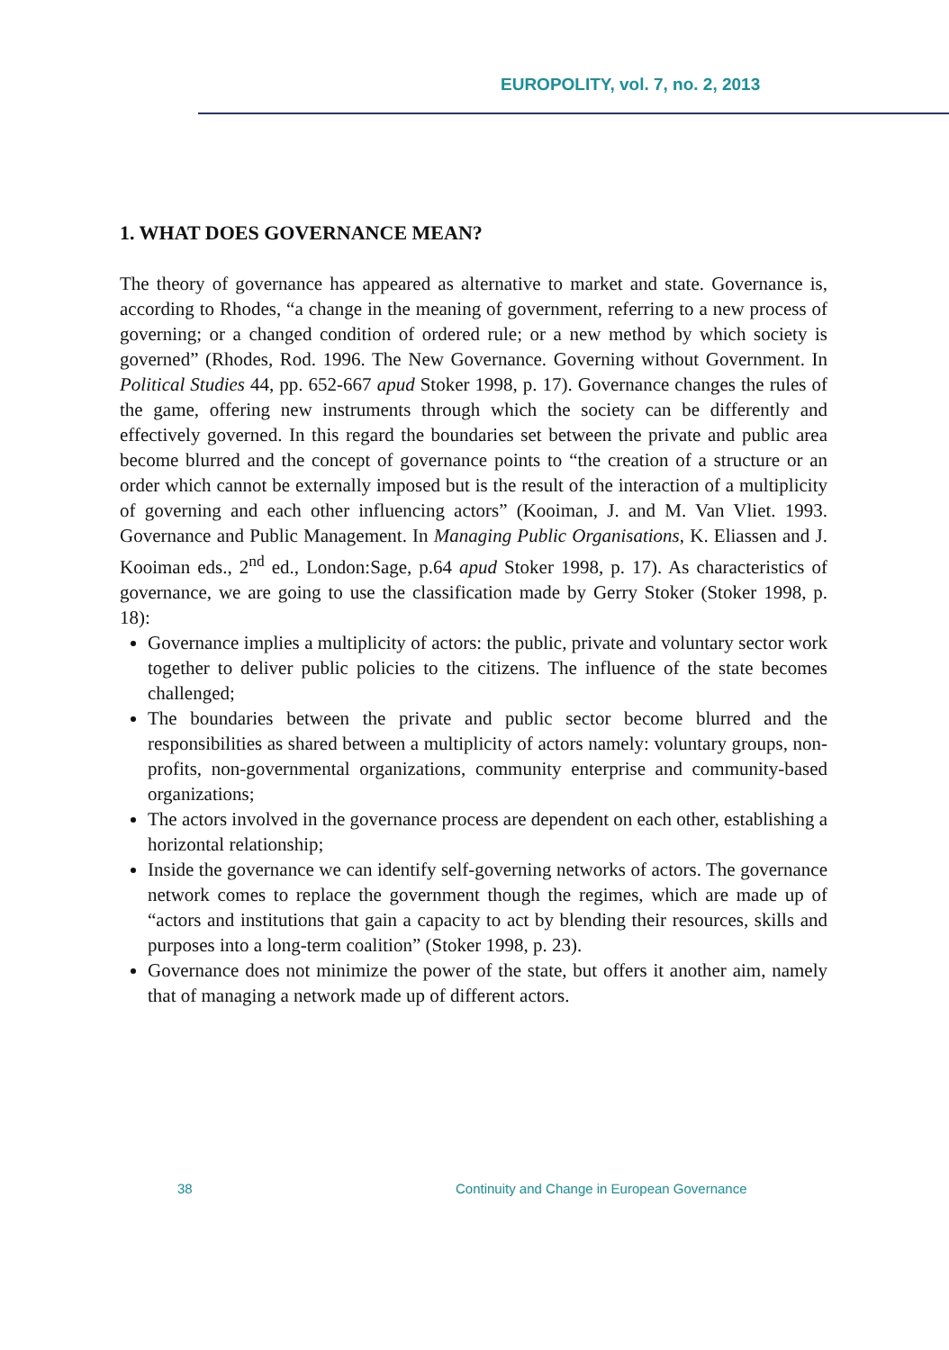EUROPOLITY, vol. 7, no. 2, 2013
1. WHAT DOES GOVERNANCE MEAN?
The theory of governance has appeared as alternative to market and state. Governance is, according to Rhodes, “a change in the meaning of government, referring to a new process of governing; or a changed condition of ordered rule; or a new method by which society is governed” (Rhodes, Rod. 1996. The New Governance. Governing without Government. In Political Studies 44, pp. 652-667 apud Stoker 1998, p. 17). Governance changes the rules of the game, offering new instruments through which the society can be differently and effectively governed. In this regard the boundaries set between the private and public area become blurred and the concept of governance points to “the creation of a structure or an order which cannot be externally imposed but is the result of the interaction of a multiplicity of governing and each other influencing actors” (Kooiman, J. and M. Van Vliet. 1993. Governance and Public Management. In Managing Public Organisations, K. Eliassen and J. Kooiman eds., 2<sup>nd</sup> ed., London:Sage, p.64 apud Stoker 1998, p. 17). As characteristics of governance, we are going to use the classification made by Gerry Stoker (Stoker 1998, p. 18):
Governance implies a multiplicity of actors: the public, private and voluntary sector work together to deliver public policies to the citizens. The influence of the state becomes challenged;
The boundaries between the private and public sector become blurred and the responsibilities as shared between a multiplicity of actors namely: voluntary groups, non-profits, non-governmental organizations, community enterprise and community-based organizations;
The actors involved in the governance process are dependent on each other, establishing a horizontal relationship;
Inside the governance we can identify self-governing networks of actors. The governance network comes to replace the government though the regimes, which are made up of “actors and institutions that gain a capacity to act by blending their resources, skills and purposes into a long-term coalition” (Stoker 1998, p. 23).
Governance does not minimize the power of the state, but offers it another aim, namely that of managing a network made up of different actors.
38 Continuity and Change in European Governance